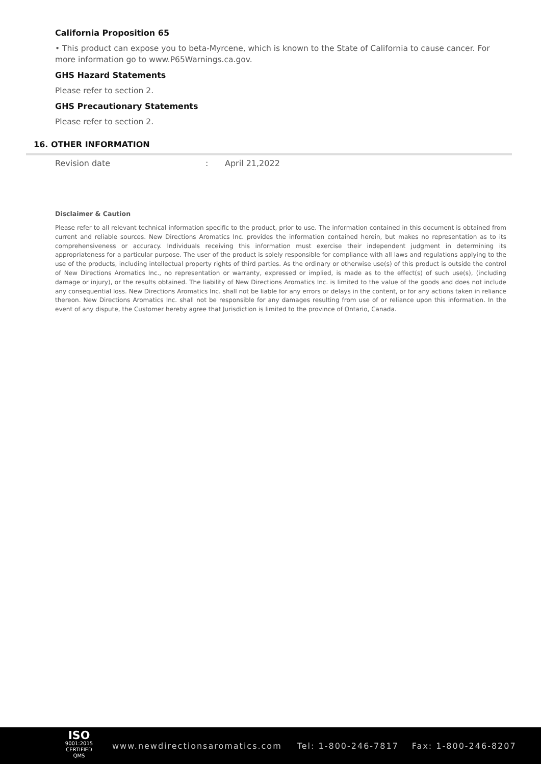California Proposition 65
• This product can expose you to beta-Myrcene, which is known to the State of California to cause cancer. For more information go to www.P65Warnings.ca.gov.
GHS Hazard Statements
Please refer to section 2.
GHS Precautionary Statements
Please refer to section 2.
16. OTHER INFORMATION
Revision date: April 21,2022
Disclaimer & Caution
Please refer to all relevant technical information specific to the product, prior to use. The information contained in this document is obtained from current and reliable sources. New Directions Aromatics Inc. provides the information contained herein, but makes no representation as to its comprehensiveness or accuracy. Individuals receiving this information must exercise their independent judgment in determining its appropriateness for a particular purpose. The user of the product is solely responsible for compliance with all laws and regulations applying to the use of the products, including intellectual property rights of third parties. As the ordinary or otherwise use(s) of this product is outside the control of New Directions Aromatics Inc., no representation or warranty, expressed or implied, is made as to the effect(s) of such use(s), (including damage or injury), or the results obtained. The liability of New Directions Aromatics Inc. is limited to the value of the goods and does not include any consequential loss. New Directions Aromatics Inc. shall not be liable for any errors or delays in the content, or for any actions taken in reliance thereon. New Directions Aromatics Inc. shall not be responsible for any damages resulting from use of or reliance upon this information. In the event of any dispute, the Customer hereby agree that Jurisdiction is limited to the province of Ontario, Canada.
ISO
9001:2015
CERTIFIED QMS
www.newdirectionsaromatics.com Tel: 1-800-246-7817 Fax: 1-800-246-8207